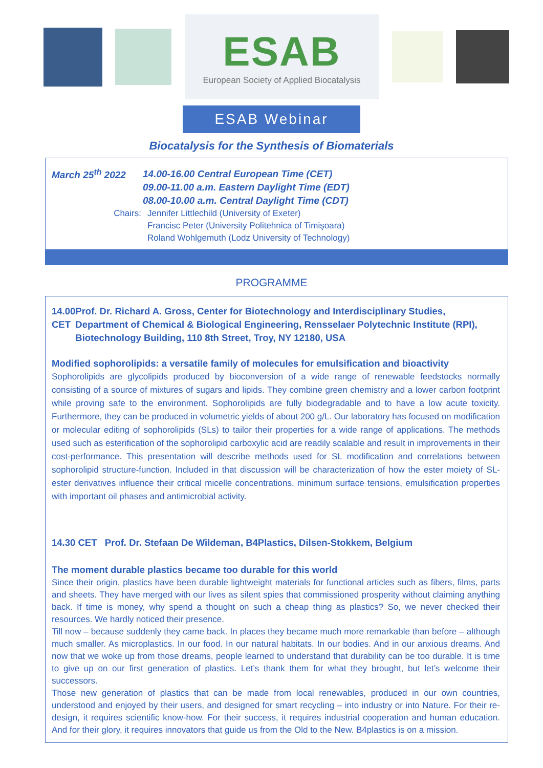ESAB
European Society of Applied Biocatalysis
ESAB Webinar
Biocatalysis for the Synthesis of Biomaterials
March 25<sup>th</sup> 2022
14.00-16.00 Central European Time (CET)
09.00-11.00 a.m. Eastern Daylight Time (EDT)
08.00-10.00 a.m. Central Daylight Time (CDT)
Chairs: Jennifer Littlechild (University of Exeter)
Francisc Peter (University Politehnica of Timişoara)
Roland Wohlgemuth (Lodz University of Technology)
PROGRAMME
14.00 CET Prof. Dr. Richard A. Gross, Center for Biotechnology and Interdisciplinary Studies, Department of Chemical & Biological Engineering, Rensselaer Polytechnic Institute (RPI), Biotechnology Building, 110 8th Street, Troy, NY 12180, USA
Modified sophorolipids: a versatile family of molecules for emulsification and bioactivity
Sophorolipids are glycolipids produced by bioconversion of a wide range of renewable feedstocks normally consisting of a source of mixtures of sugars and lipids. They combine green chemistry and a lower carbon footprint while proving safe to the environment. Sophorolipids are fully biodegradable and to have a low acute toxicity. Furthermore, they can be produced in volumetric yields of about 200 g/L. Our laboratory has focused on modification or molecular editing of sophorolipids (SLs) to tailor their properties for a wide range of applications. The methods used such as esterification of the sophorolipid carboxylic acid are readily scalable and result in improvements in their cost-performance. This presentation will describe methods used for SL modification and correlations between sophorolipid structure-function. Included in that discussion will be characterization of how the ester moiety of SL-ester derivatives influence their critical micelle concentrations, minimum surface tensions, emulsification properties with important oil phases and antimicrobial activity.
14.30 CET Prof. Dr. Stefaan De Wildeman, B4Plastics, Dilsen-Stokkem, Belgium
The moment durable plastics became too durable for this world
Since their origin, plastics have been durable lightweight materials for functional articles such as fibers, films, parts and sheets. They have merged with our lives as silent spies that commissioned prosperity without claiming anything back. If time is money, why spend a thought on such a cheap thing as plastics? So, we never checked their resources. We hardly noticed their presence.
Till now – because suddenly they came back. In places they became much more remarkable than before – although much smaller. As microplastics. In our food. In our natural habitats. In our bodies. And in our anxious dreams. And now that we woke up from those dreams, people learned to understand that durability can be too durable. It is time to give up on our first generation of plastics. Let’s thank them for what they brought, but let’s welcome their successors.
Those new generation of plastics that can be made from local renewables, produced in our own countries, understood and enjoyed by their users, and designed for smart recycling – into industry or into Nature. For their re-design, it requires scientific know-how. For their success, it requires industrial cooperation and human education. And for their glory, it requires innovators that guide us from the Old to the New. B4plastics is on a mission.